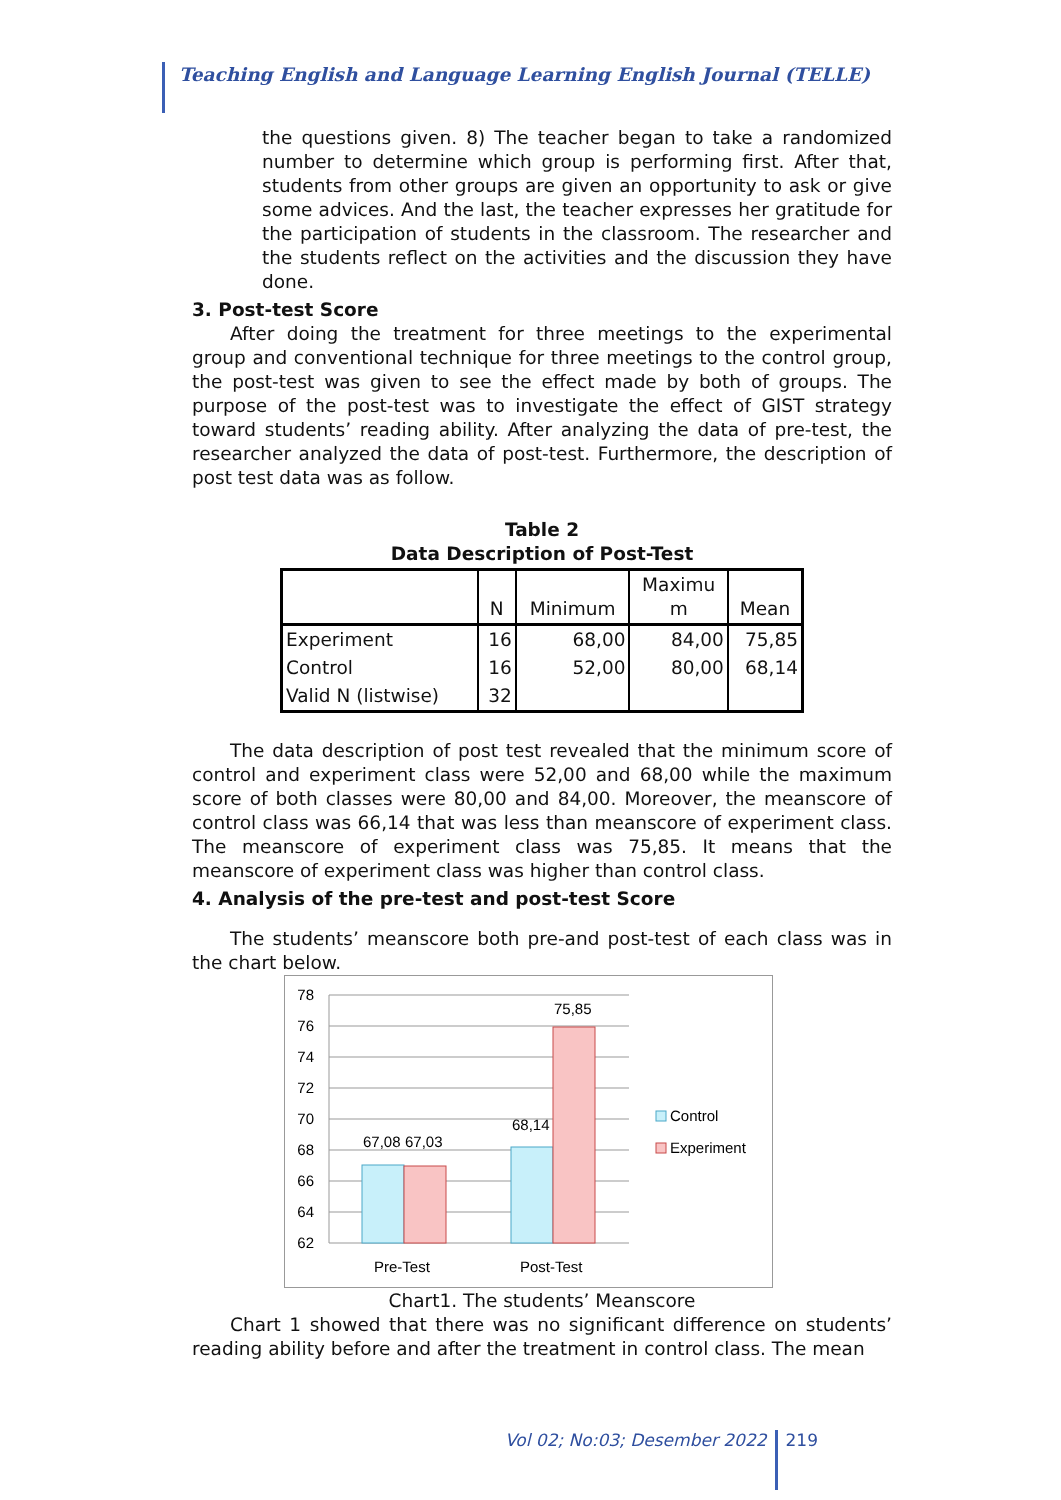Teaching English and Language Learning English Journal (TELLE)
the questions given. 8) The teacher began to take a randomized number to determine which group is performing first. After that, students from other groups are given an opportunity to ask or give some advices. And the last, the teacher expresses her gratitude for the participation of students in the classroom. The researcher and the students reflect on the activities and the discussion they have done.
3. Post-test Score
After doing the treatment for three meetings to the experimental group and conventional technique for three meetings to the control group, the post-test was given to see the effect made by both of groups. The purpose of the post-test was to investigate the effect of GIST strategy toward students’ reading ability. After analyzing the data of pre-test, the researcher analyzed the data of post-test. Furthermore, the description of post test data was as follow.
Table 2
Data Description of Post-Test
| | N | Minimum | Maximu m | Mean |
| --- | --- | --- | --- | --- |
| Experiment | 16 | 68,00 | 84,00 | 75,85 |
| Control | 16 | 52,00 | 80,00 | 68,14 |
| Valid N (listwise) | 32 | | | |
The data description of post test revealed that the minimum score of control and experiment class were 52,00 and 68,00 while the maximum score of both classes were 80,00 and 84,00. Moreover, the meanscore of control class was 66,14 that was less than meanscore of experiment class. The meanscore of experiment class was 75,85. It means that the meanscore of experiment class was higher than control class.
4. Analysis of the pre-test and post-test Score
The students’ meanscore both pre-and post-test of each class was in the chart below.
78
76
74
72
70
68
66
64
62
67,08
67,03
68,14
75,85
Pre-Test
Post-Test
Control
Experiment
Chart1. The students’ Meanscore
Chart 1 showed that there was no significant difference on students’ reading ability before and after the treatment in control class. The mean
Vol 02; No:03; Desember 2022 219